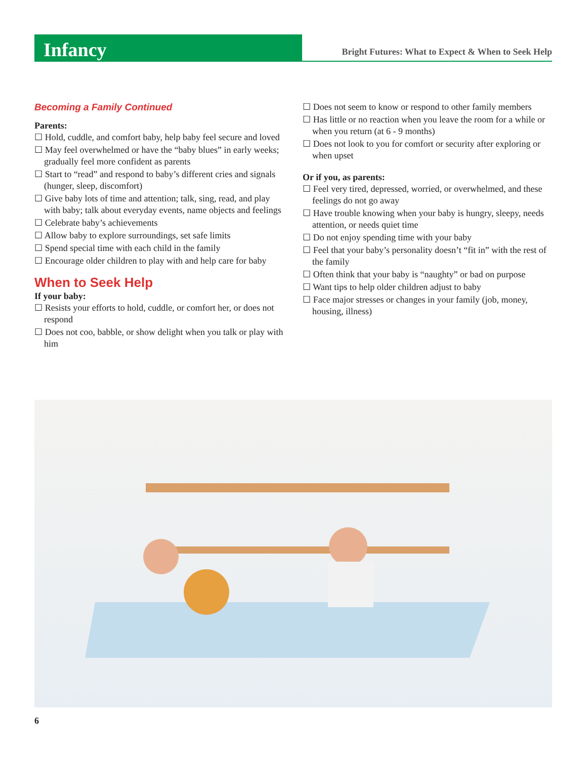Infancy
Bright Futures: What to Expect & When to Seek Help
Becoming a Family Continued
Parents:
☐ Hold, cuddle, and comfort baby, help baby feel secure and loved
☐ May feel overwhelmed or have the “baby blues” in early weeks; gradually feel more confident as parents
☐ Start to “read” and respond to baby’s different cries and signals (hunger, sleep, discomfort)
☐ Give baby lots of time and attention; talk, sing, read, and play with baby; talk about everyday events, name objects and feelings
☐ Celebrate baby’s achievements
☐ Allow baby to explore surroundings, set safe limits
☐ Spend special time with each child in the family
☐ Encourage older children to play with and help care for baby
When to Seek Help
If your baby:
☐ Resists your efforts to hold, cuddle, or comfort her, or does not respond
☐ Does not coo, babble, or show delight when you talk or play with him
☐ Does not seem to know or respond to other family members
☐ Has little or no reaction when you leave the room for a while or when you return (at 6 - 9 months)
☐ Does not look to you for comfort or security after exploring or when upset
Or if you, as parents:
☐ Feel very tired, depressed, worried, or overwhelmed, and these feelings do not go away
☐ Have trouble knowing when your baby is hungry, sleepy, needs attention, or needs quiet time
☐ Do not enjoy spending time with your baby
☐ Feel that your baby’s personality doesn’t “fit in” with the rest of the family
☐ Often think that your baby is “naughty” or bad on purpose
☐ Want tips to help older children adjust to baby
☐ Face major stresses or changes in your family (job, money, housing, illness)
6